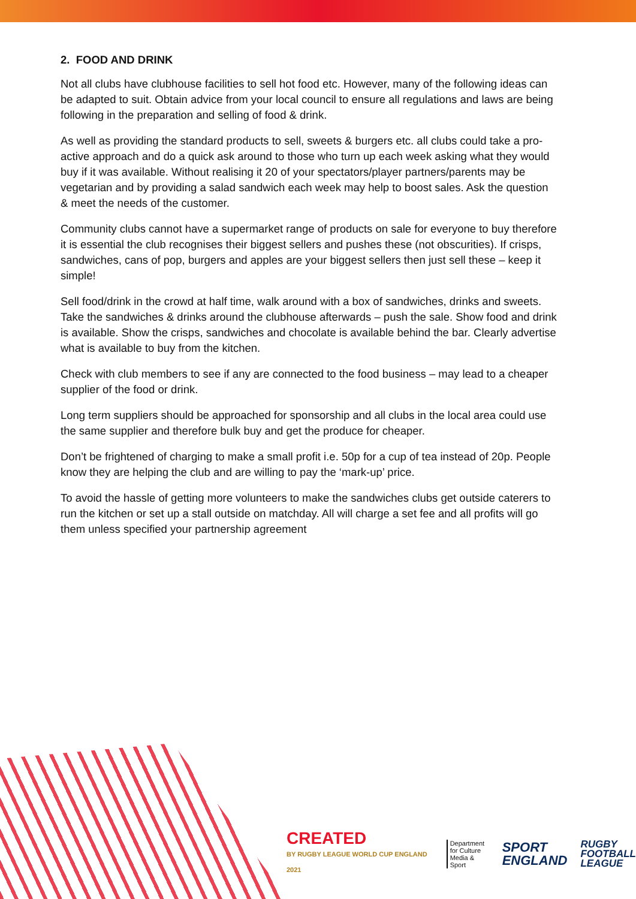2. FOOD AND DRINK
Not all clubs have clubhouse facilities to sell hot food etc. However, many of the following ideas can be adapted to suit. Obtain advice from your local council to ensure all regulations and laws are being following in the preparation and selling of food & drink.
As well as providing the standard products to sell, sweets & burgers etc. all clubs could take a pro-active approach and do a quick ask around to those who turn up each week asking what they would buy if it was available. Without realising it 20 of your spectators/player partners/parents may be vegetarian and by providing a salad sandwich each week may help to boost sales. Ask the question & meet the needs of the customer.
Community clubs cannot have a supermarket range of products on sale for everyone to buy therefore it is essential the club recognises their biggest sellers and pushes these (not obscurities). If crisps, sandwiches, cans of pop, burgers and apples are your biggest sellers then just sell these – keep it simple!
Sell food/drink in the crowd at half time, walk around with a box of sandwiches, drinks and sweets. Take the sandwiches & drinks around the clubhouse afterwards – push the sale. Show food and drink is available. Show the crisps, sandwiches and chocolate is available behind the bar. Clearly advertise what is available to buy from the kitchen.
Check with club members to see if any are connected to the food business – may lead to a cheaper supplier of the food or drink.
Long term suppliers should be approached for sponsorship and all clubs in the local area could use the same supplier and therefore bulk buy and get the produce for cheaper.
Don’t be frightened of charging to make a small profit i.e. 50p for a cup of tea instead of 20p. People know they are helping the club and are willing to pay the ‘mark-up’ price.
To avoid the hassle of getting more volunteers to make the sandwiches clubs get outside caterers to run the kitchen or set up a stall outside on matchday. All will charge a set fee and all profits will go them unless specified your partnership agreement
CREATED
BY RUGBY LEAGUE WORLD CUP ENGLAND 2021
Department
for Culture
Media & Sport
SPORT
ENGLAND
RUGBY
FOOTBALL
LEAGUE